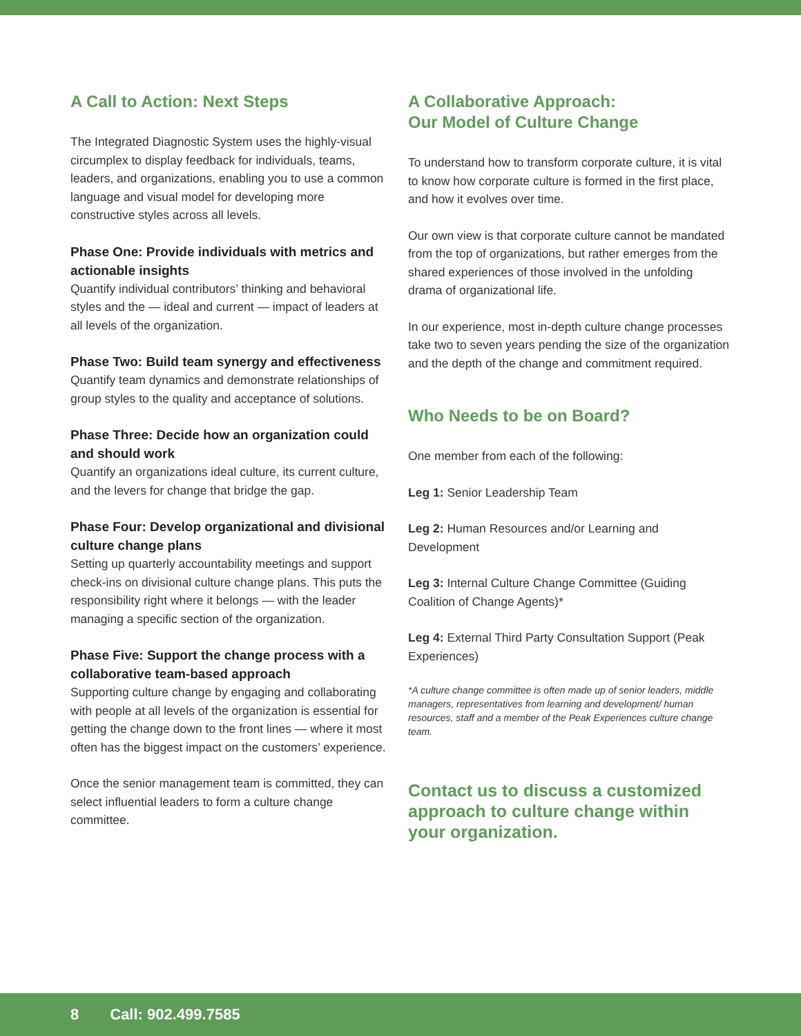A Call to Action: Next Steps
The Integrated Diagnostic System uses the highly-visual circumplex to display feedback for individuals, teams, leaders, and organizations, enabling you to use a common language and visual model for developing more constructive styles across all levels.
Phase One: Provide individuals with metrics and actionable insights
Quantify individual contributors’ thinking and behavioral styles and the — ideal and current — impact of leaders at all levels of the organization.
Phase Two: Build team synergy and effectiveness
Quantify team dynamics and demonstrate relationships of group styles to the quality and acceptance of solutions.
Phase Three: Decide how an organization could and should work
Quantify an organizations ideal culture, its current culture, and the levers for change that bridge the gap.
Phase Four: Develop organizational and divisional culture change plans
Setting up quarterly accountability meetings and support check-ins on divisional culture change plans. This puts the responsibility right where it belongs — with the leader managing a specific section of the organization.
Phase Five: Support the change process with a collaborative team-based approach
Supporting culture change by engaging and collaborating with people at all levels of the organization is essential for getting the change down to the front lines — where it most often has the biggest impact on the customers’ experience.
Once the senior management team is committed, they can select influential leaders to form a culture change committee.
A Collaborative Approach:
Our Model of Culture Change
To understand how to transform corporate culture, it is vital to know how corporate culture is formed in the first place, and how it evolves over time.
Our own view is that corporate culture cannot be mandated from the top of organizations, but rather emerges from the shared experiences of those involved in the unfolding drama of organizational life.
In our experience, most in-depth culture change processes take two to seven years pending the size of the organization and the depth of the change and commitment required.
Who Needs to be on Board?
One member from each of the following:
Leg 1: Senior Leadership Team
Leg 2: Human Resources and/or Learning and Development
Leg 3: Internal Culture Change Committee (Guiding Coalition of Change Agents)*
Leg 4: External Third Party Consultation Support (Peak Experiences)
*A culture change committee is often made up of senior leaders, middle managers, representatives from learning and development/ human resources, staff and a member of the Peak Experiences culture change team.
Contact us to discuss a customized approach to culture change within your organization.
8 Call: 902.499.7585